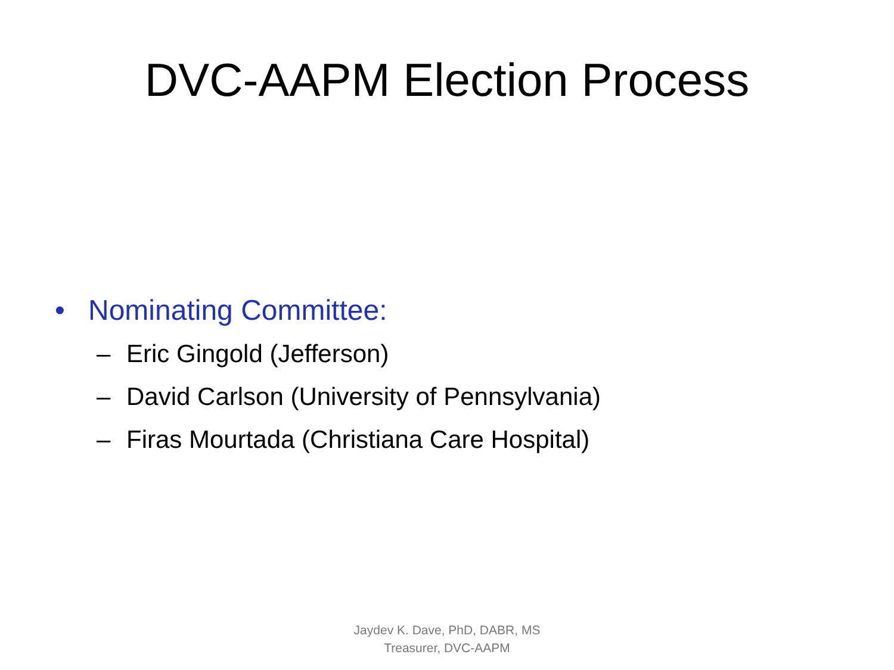DVC-AAPM Election Process
• Nominating Committee:
– Eric Gingold (Jefferson)
– David Carlson (University of Pennsylvania)
– Firas Mourtada (Christiana Care Hospital)
Jaydev K. Dave, PhD, DABR, MS
Treasurer, DVC-AAPM